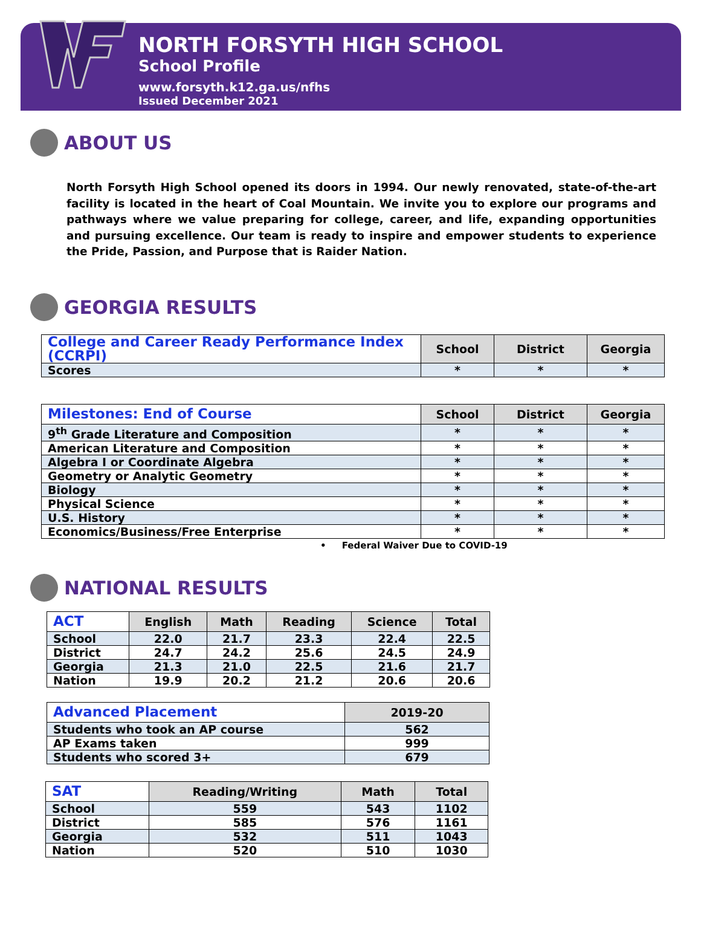NORTH FORSYTH HIGH SCHOOL
School Profile
www.forsyth.k12.ga.us/nfhs
Issued December 2021
ABOUT US
North Forsyth High School opened its doors in 1994. Our newly renovated, state-of-the-art facility is located in the heart of Coal Mountain. We invite you to explore our programs and pathways where we value preparing for college, career, and life, expanding opportunities and pursuing excellence. Our team is ready to inspire and empower students to experience the Pride, Passion, and Purpose that is Raider Nation.
GEORGIA RESULTS
| College and Career Ready Performance Index (CCRPI) | School | District | Georgia |
| --- | --- | --- | --- |
| Scores | * | * | * |
| Milestones: End of Course | School | District | Georgia |
| --- | --- | --- | --- |
| 9<sup>th</sup> Grade Literature and Composition | * | * | * |
| American Literature and Composition | * | * | * |
| Algebra I or Coordinate Algebra | * | * | * |
| Geometry or Analytic Geometry | * | * | * |
| Biology | * | * | * |
| Physical Science | * | * | * |
| U.S. History | * | * | * |
| Economics/Business/Free Enterprise | * | * | * |
• Federal Waiver Due to COVID-19
NATIONAL RESULTS
| ACT | English | Math | Reading | Science | Total |
| --- | --- | --- | --- | --- | --- |
| School | 22.0 | 21.7 | 23.3 | 22.4 | 22.5 |
| District | 24.7 | 24.2 | 25.6 | 24.5 | 24.9 |
| Georgia | 21.3 | 21.0 | 22.5 | 21.6 | 21.7 |
| Nation | 19.9 | 20.2 | 21.2 | 20.6 | 20.6 |
| Advanced Placement | 2019-20 |
| --- | --- |
| Students who took an AP course | 562 |
| AP Exams taken | 999 |
| Students who scored 3+ | 679 |
| SAT | Reading/Writing | Math | Total |
| --- | --- | --- | --- |
| School | 559 | 543 | 1102 |
| District | 585 | 576 | 1161 |
| Georgia | 532 | 511 | 1043 |
| Nation | 520 | 510 | 1030 |